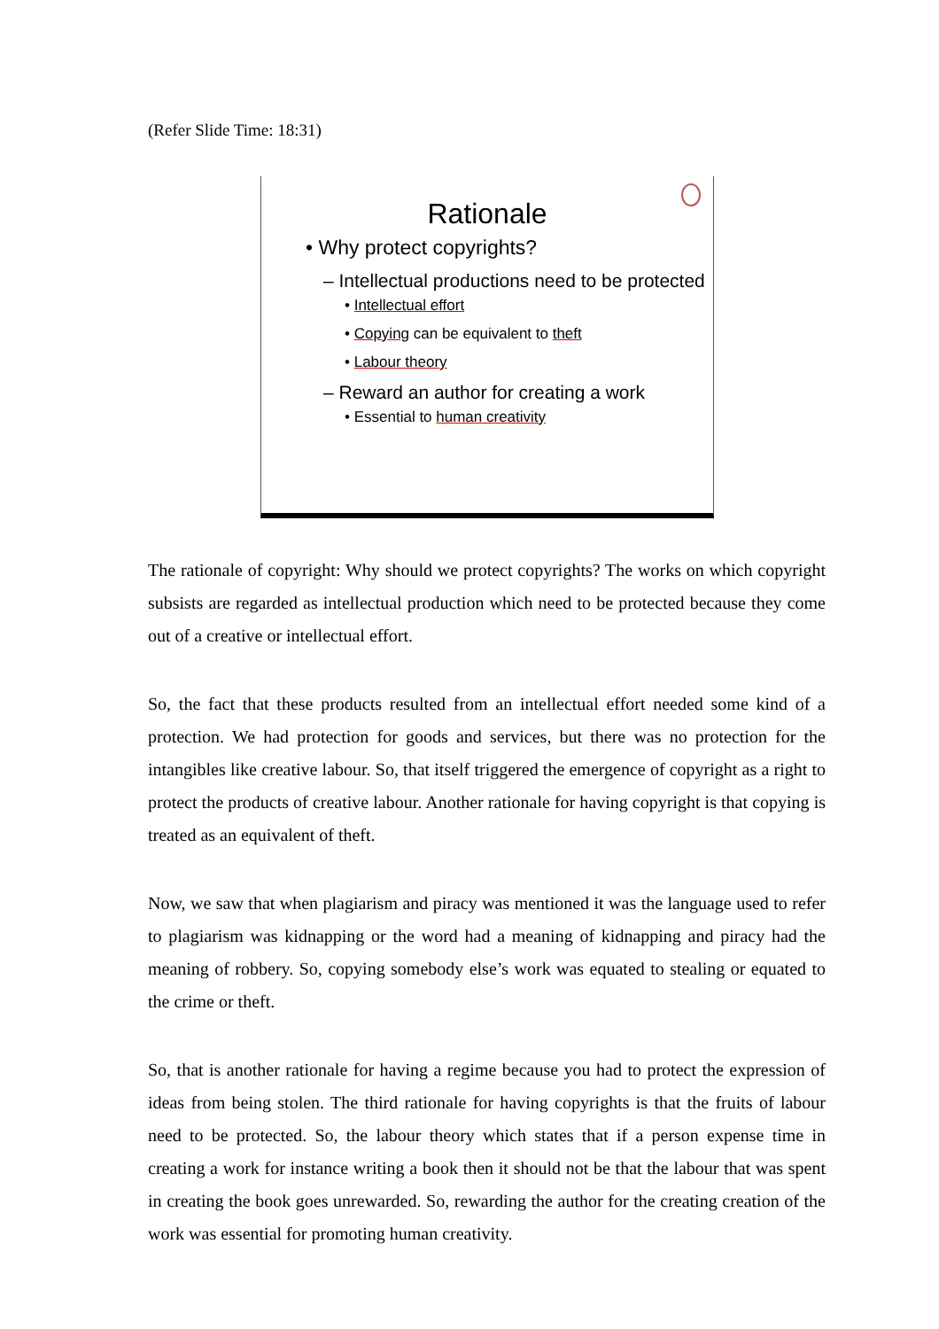(Refer Slide Time: 18:31)
Rationale
• Why protect copyrights?
– Intellectual productions need to be protected
• Intellectual effort
• Copying can be equivalent to theft
• Labour theory
– Reward an author for creating a work
• Essential to human creativity
The rationale of copyright: Why should we protect copyrights? The works on which copyright subsists are regarded as intellectual production which need to be protected because they come out of a creative or intellectual effort.
So, the fact that these products resulted from an intellectual effort needed some kind of a protection. We had protection for goods and services, but there was no protection for the intangibles like creative labour. So, that itself triggered the emergence of copyright as a right to protect the products of creative labour. Another rationale for having copyright is that copying is treated as an equivalent of theft.
Now, we saw that when plagiarism and piracy was mentioned it was the language used to refer to plagiarism was kidnapping or the word had a meaning of kidnapping and piracy had the meaning of robbery. So, copying somebody else’s work was equated to stealing or equated to the crime or theft.
So, that is another rationale for having a regime because you had to protect the expression of ideas from being stolen. The third rationale for having copyrights is that the fruits of labour need to be protected. So, the labour theory which states that if a person expense time in creating a work for instance writing a book then it should not be that the labour that was spent in creating the book goes unrewarded. So, rewarding the author for the creating creation of the work was essential for promoting human creativity.